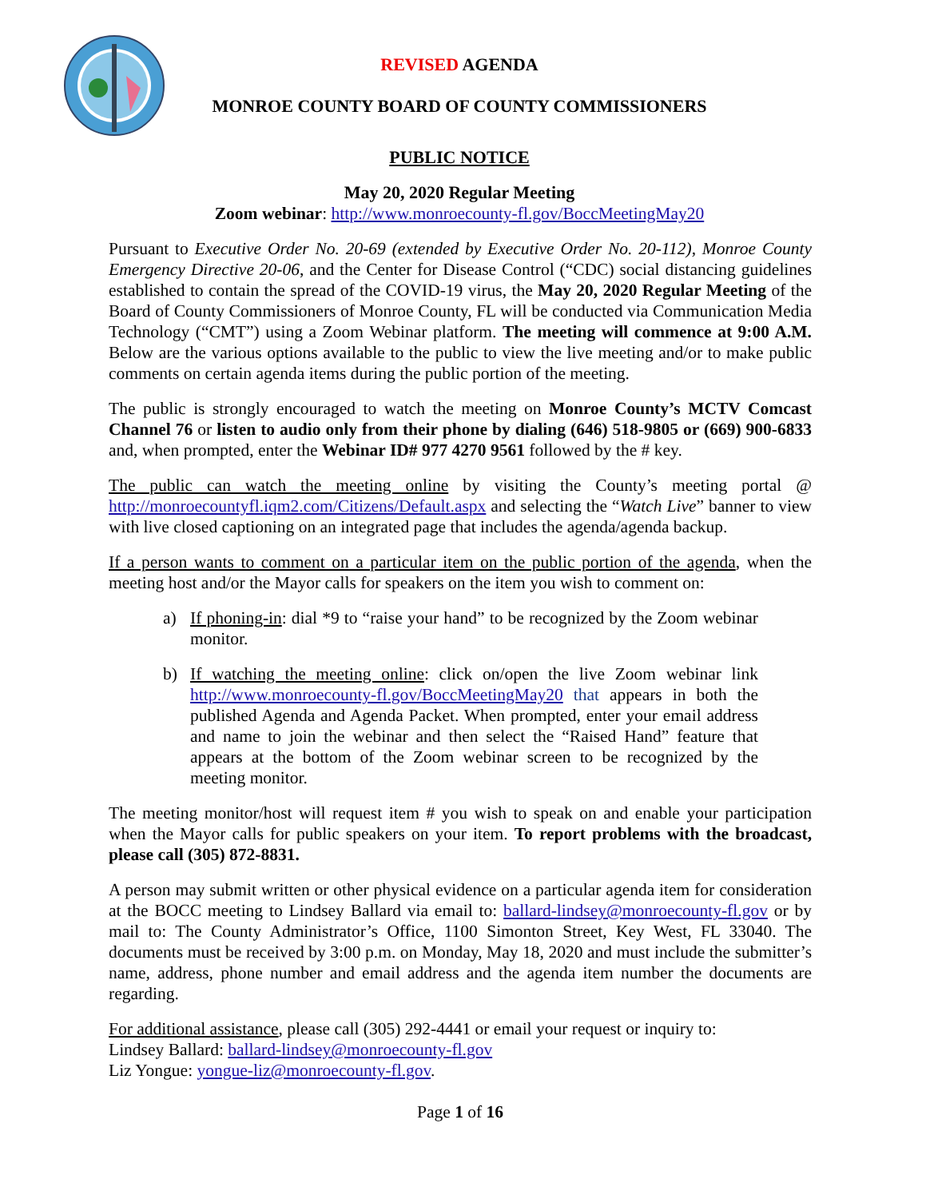REVISED AGENDA
MONROE COUNTY BOARD OF COUNTY COMMISSIONERS
PUBLIC NOTICE
May 20, 2020 Regular Meeting
Zoom webinar: http://www.monroecounty-fl.gov/BoccMeetingMay20
Pursuant to Executive Order No. 20-69 (extended by Executive Order No. 20-112), Monroe County Emergency Directive 20-06, and the Center for Disease Control (“CDC) social distancing guidelines established to contain the spread of the COVID-19 virus, the May 20, 2020 Regular Meeting of the Board of County Commissioners of Monroe County, FL will be conducted via Communication Media Technology (“CMT”) using a Zoom Webinar platform. The meeting will commence at 9:00 A.M. Below are the various options available to the public to view the live meeting and/or to make public comments on certain agenda items during the public portion of the meeting.
The public is strongly encouraged to watch the meeting on Monroe County’s MCTV Comcast Channel 76 or listen to audio only from their phone by dialing (646) 518-9805 or (669) 900-6833 and, when prompted, enter the Webinar ID# 977 4270 9561 followed by the # key.
The public can watch the meeting online by visiting the County’s meeting portal @ http://monroecountyfl.iqm2.com/Citizens/Default.aspx and selecting the “Watch Live” banner to view with live closed captioning on an integrated page that includes the agenda/agenda backup.
If a person wants to comment on a particular item on the public portion of the agenda, when the meeting host and/or the Mayor calls for speakers on the item you wish to comment on:
a) If phoning-in: dial *9 to “raise your hand” to be recognized by the Zoom webinar monitor.
b) If watching the meeting online: click on/open the live Zoom webinar link http://www.monroecounty-fl.gov/BoccMeetingMay20 that appears in both the published Agenda and Agenda Packet. When prompted, enter your email address and name to join the webinar and then select the “Raised Hand” feature that appears at the bottom of the Zoom webinar screen to be recognized by the meeting monitor.
The meeting monitor/host will request item # you wish to speak on and enable your participation when the Mayor calls for public speakers on your item. To report problems with the broadcast, please call (305) 872-8831.
A person may submit written or other physical evidence on a particular agenda item for consideration at the BOCC meeting to Lindsey Ballard via email to: ballard-lindsey@monroecounty-fl.gov or by mail to: The County Administrator’s Office, 1100 Simonton Street, Key West, FL 33040. The documents must be received by 3:00 p.m. on Monday, May 18, 2020 and must include the submitter’s name, address, phone number and email address and the agenda item number the documents are regarding.
For additional assistance, please call (305) 292-4441 or email your request or inquiry to:
Lindsey Ballard: ballard-lindsey@monroecounty-fl.gov
Liz Yongue: yongue-liz@monroecounty-fl.gov.
Page 1 of 16